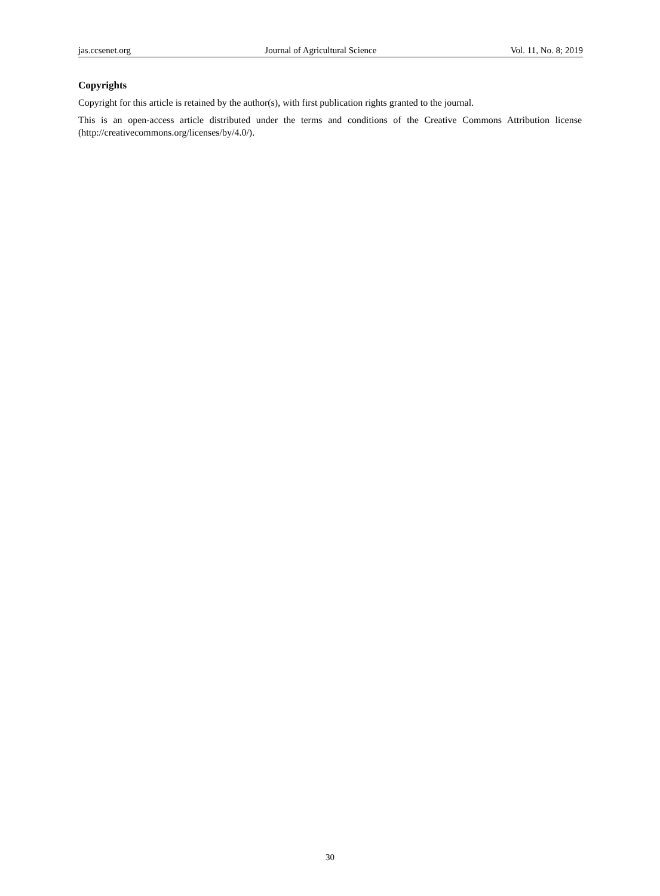jas.ccsenet.org Journal of Agricultural Science Vol. 11, No. 8; 2019
Copyrights
Copyright for this article is retained by the author(s), with first publication rights granted to the journal.
This is an open-access article distributed under the terms and conditions of the Creative Commons Attribution license (http://creativecommons.org/licenses/by/4.0/).
30